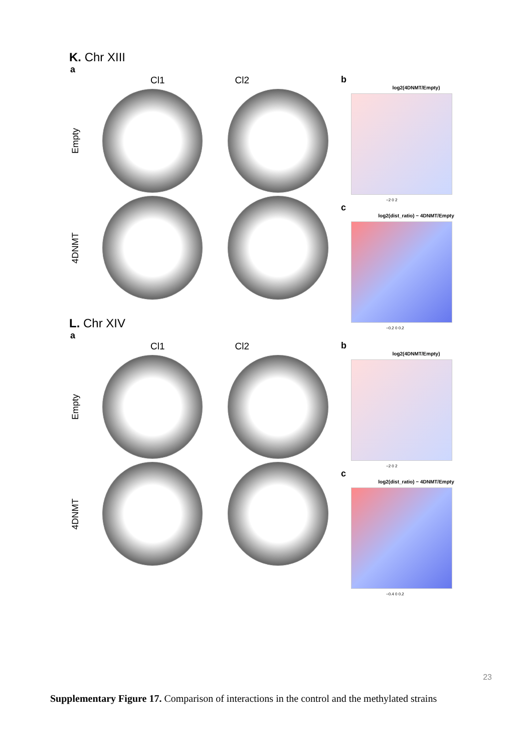K. Chr XIII
a
Cl1 Cl2
Empty
4DNMT
b
log2(4DNMT/Empty)
−2 0 2
c
log2(dist_ratio) − 4DNMT/Empty
−0.2 0 0.2
L. Chr XIV
a
Cl1 Cl2
Empty
4DNMT
b
log2(4DNMT/Empty)
−2 0 2
c
log2(dist_ratio) − 4DNMT/Empty
−0.4 0 0.2
23
Supplementary Figure 17. Comparison of interactions in the control and the methylated strains